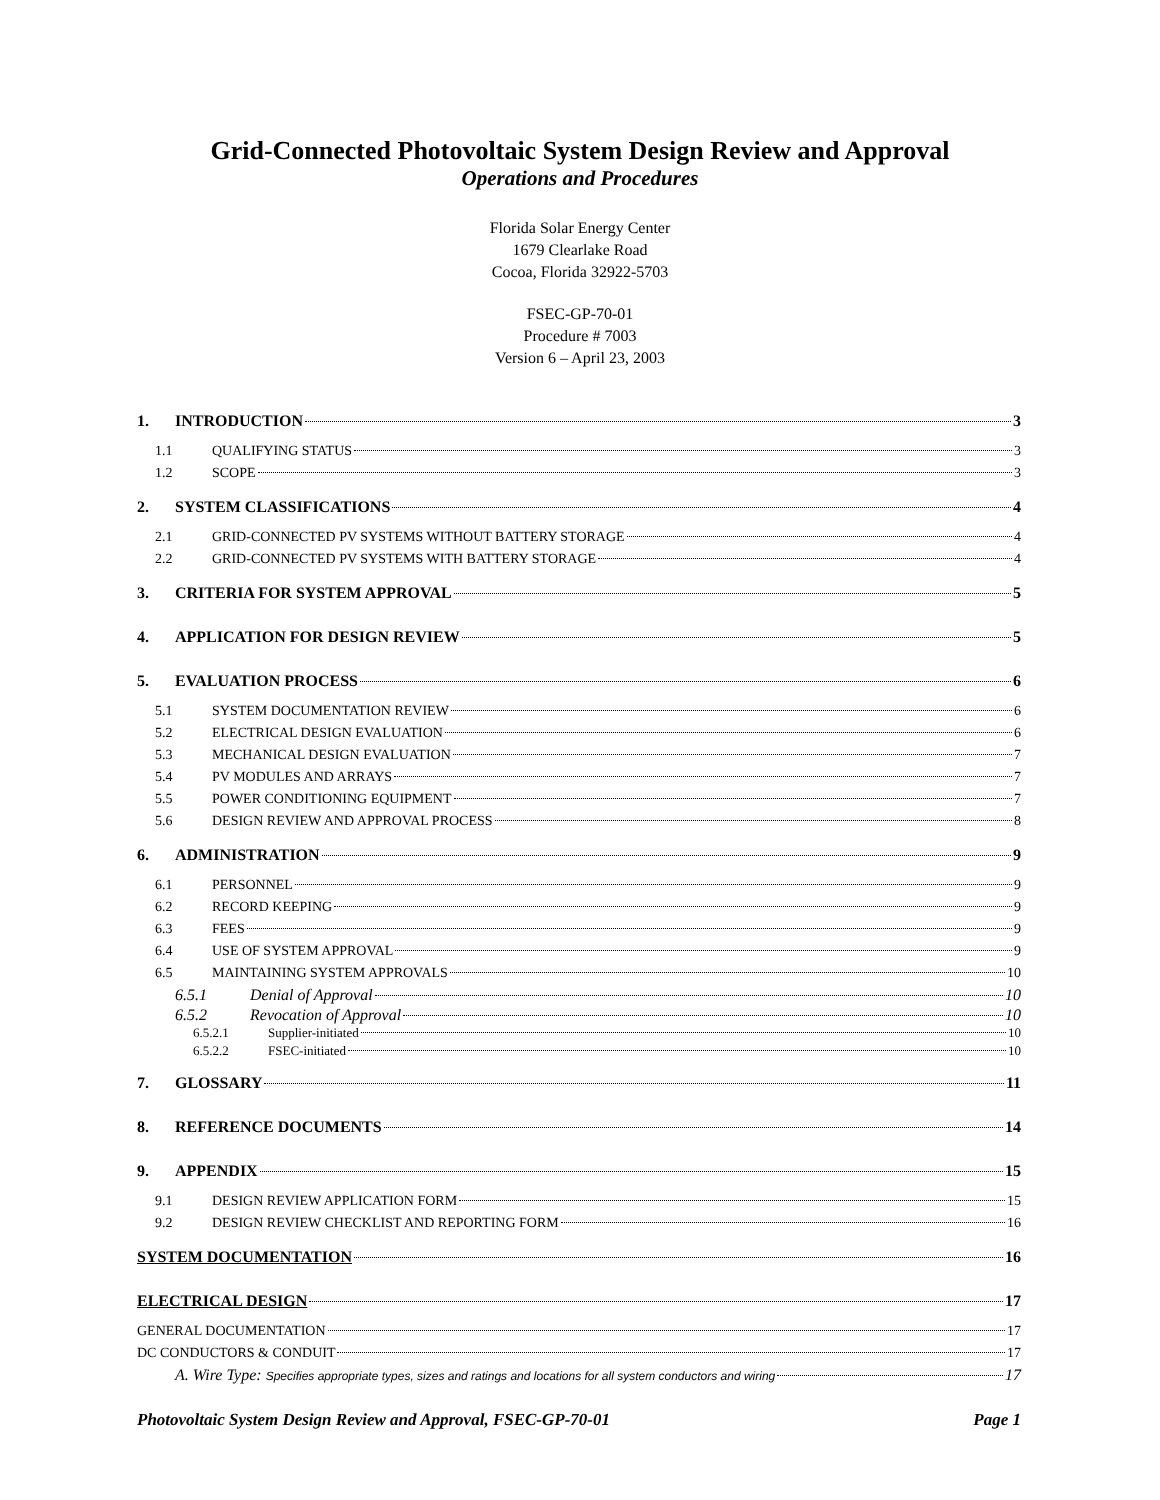Grid-Connected Photovoltaic System Design Review and Approval
Operations and Procedures
Florida Solar Energy Center
1679 Clearlake Road
Cocoa, Florida 32922-5703
FSEC-GP-70-01
Procedure # 7003
Version 6 – April 23, 2003
1. INTRODUCTION 3
1.1 QUALIFYING STATUS 3
1.2 SCOPE 3
2. SYSTEM CLASSIFICATIONS 4
2.1 GRID-CONNECTED PV SYSTEMS WITHOUT BATTERY STORAGE 4
2.2 GRID-CONNECTED PV SYSTEMS WITH BATTERY STORAGE 4
3. CRITERIA FOR SYSTEM APPROVAL 5
4. APPLICATION FOR DESIGN REVIEW 5
5. EVALUATION PROCESS 6
5.1 SYSTEM DOCUMENTATION REVIEW 6
5.2 ELECTRICAL DESIGN EVALUATION 6
5.3 MECHANICAL DESIGN EVALUATION 7
5.4 PV MODULES AND ARRAYS 7
5.5 POWER CONDITIONING EQUIPMENT 7
5.6 DESIGN REVIEW AND APPROVAL PROCESS 8
6. ADMINISTRATION 9
6.1 PERSONNEL 9
6.2 RECORD KEEPING 9
6.3 FEES 9
6.4 USE OF SYSTEM APPROVAL 9
6.5 MAINTAINING SYSTEM APPROVALS 10
6.5.1 Denial of Approval 10
6.5.2 Revocation of Approval 10
6.5.2.1 Supplier-initiated 10
6.5.2.2 FSEC-initiated 10
7. GLOSSARY 11
8. REFERENCE DOCUMENTS 14
9. APPENDIX 15
9.1 DESIGN REVIEW APPLICATION FORM 15
9.2 DESIGN REVIEW CHECKLIST AND REPORTING FORM 16
SYSTEM DOCUMENTATION 16
ELECTRICAL DESIGN 17
GENERAL DOCUMENTATION 17
DC CONDUCTORS & CONDUIT 17
A. Wire Type: Specifies appropriate types, sizes and ratings and locations for all system conductors and wiring 17
Photovoltaic System Design Review and Approval, FSEC-GP-70-01 Page 1